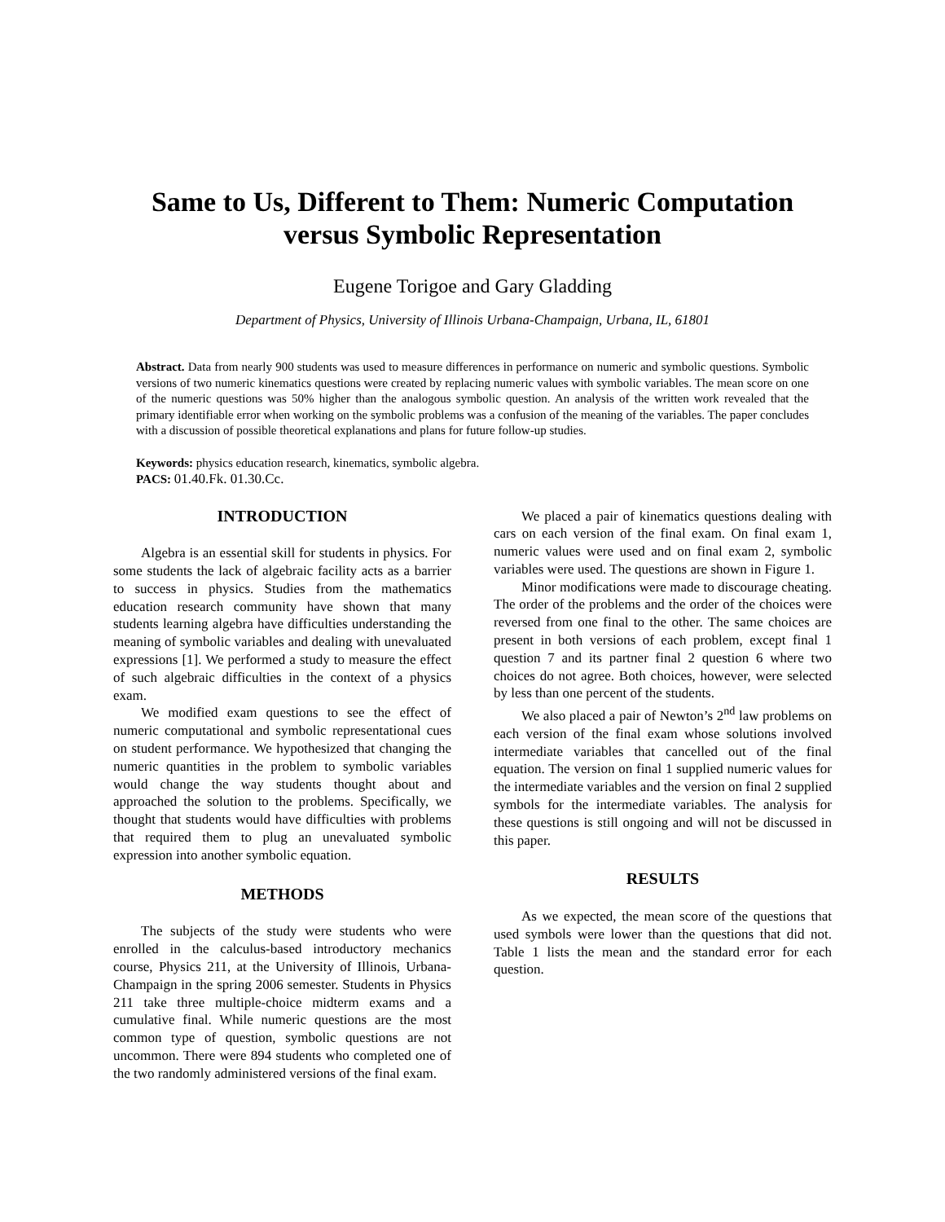Same to Us, Different to Them: Numeric Computation versus Symbolic Representation
Eugene Torigoe and Gary Gladding
Department of Physics, University of Illinois Urbana-Champaign, Urbana, IL, 61801
Abstract. Data from nearly 900 students was used to measure differences in performance on numeric and symbolic questions. Symbolic versions of two numeric kinematics questions were created by replacing numeric values with symbolic variables. The mean score on one of the numeric questions was 50% higher than the analogous symbolic question. An analysis of the written work revealed that the primary identifiable error when working on the symbolic problems was a confusion of the meaning of the variables. The paper concludes with a discussion of possible theoretical explanations and plans for future follow-up studies.
Keywords: physics education research, kinematics, symbolic algebra.
PACS: 01.40.Fk. 01.30.Cc.
INTRODUCTION
Algebra is an essential skill for students in physics. For some students the lack of algebraic facility acts as a barrier to success in physics. Studies from the mathematics education research community have shown that many students learning algebra have difficulties understanding the meaning of symbolic variables and dealing with unevaluated expressions [1]. We performed a study to measure the effect of such algebraic difficulties in the context of a physics exam.
We modified exam questions to see the effect of numeric computational and symbolic representational cues on student performance. We hypothesized that changing the numeric quantities in the problem to symbolic variables would change the way students thought about and approached the solution to the problems. Specifically, we thought that students would have difficulties with problems that required them to plug an unevaluated symbolic expression into another symbolic equation.
METHODS
The subjects of the study were students who were enrolled in the calculus-based introductory mechanics course, Physics 211, at the University of Illinois, Urbana-Champaign in the spring 2006 semester. Students in Physics 211 take three multiple-choice midterm exams and a cumulative final. While numeric questions are the most common type of question, symbolic questions are not uncommon. There were 894 students who completed one of the two randomly administered versions of the final exam.
We placed a pair of kinematics questions dealing with cars on each version of the final exam. On final exam 1, numeric values were used and on final exam 2, symbolic variables were used. The questions are shown in Figure 1.
Minor modifications were made to discourage cheating. The order of the problems and the order of the choices were reversed from one final to the other. The same choices are present in both versions of each problem, except final 1 question 7 and its partner final 2 question 6 where two choices do not agree. Both choices, however, were selected by less than one percent of the students.
We also placed a pair of Newton’s 2<sup>nd</sup> law problems on each version of the final exam whose solutions involved intermediate variables that cancelled out of the final equation. The version on final 1 supplied numeric values for the intermediate variables and the version on final 2 supplied symbols for the intermediate variables. The analysis for these questions is still ongoing and will not be discussed in this paper.
RESULTS
As we expected, the mean score of the questions that used symbols were lower than the questions that did not. Table 1 lists the mean and the standard error for each question.